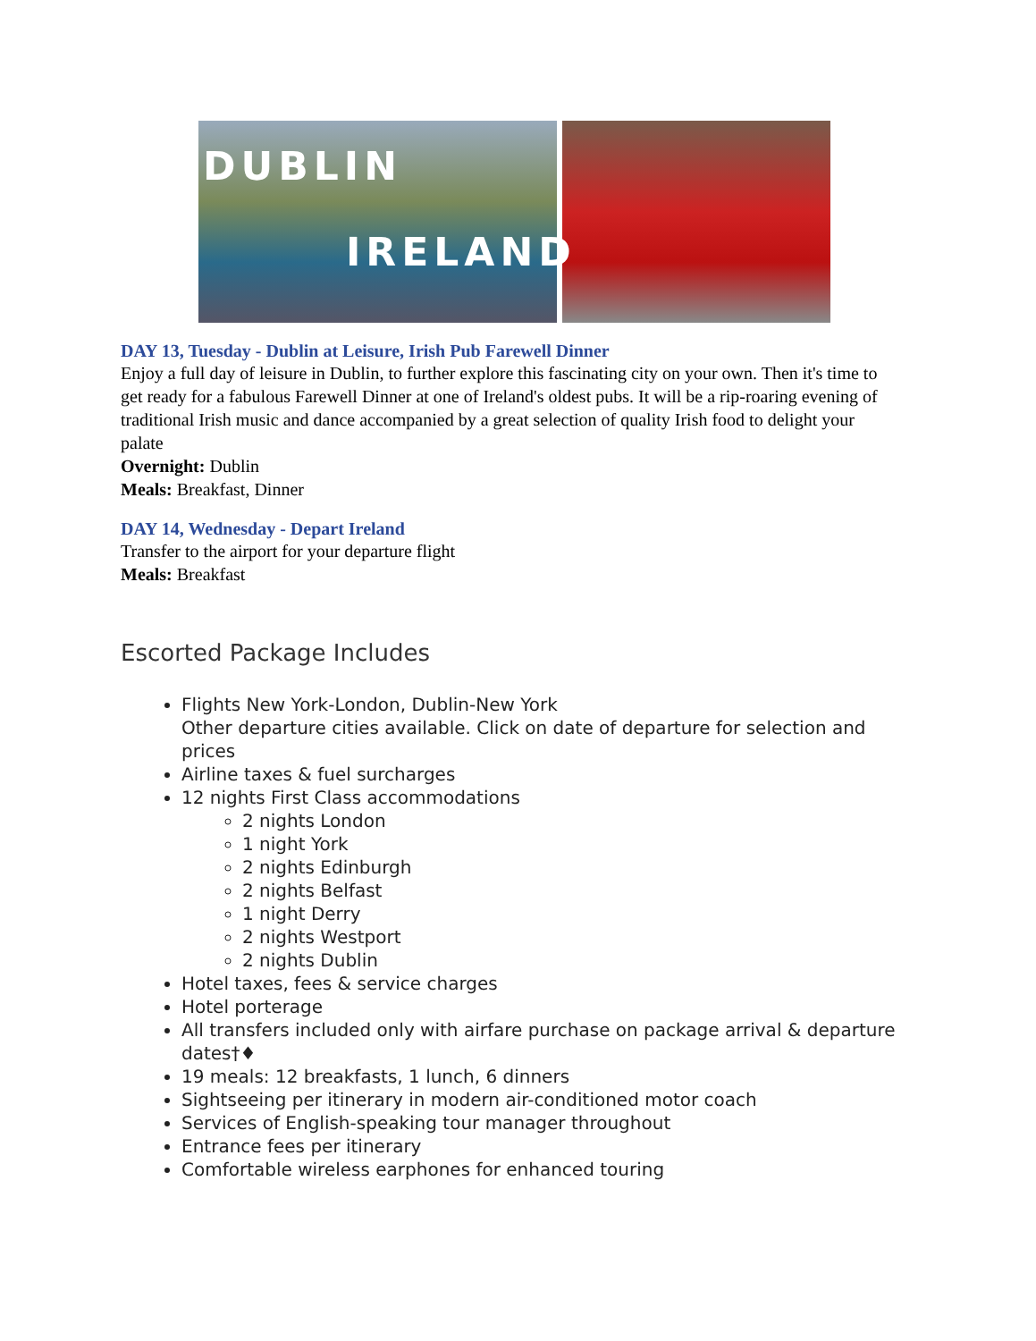DUBLIN
IRELAND
DAY 13, Tuesday - Dublin at Leisure, Irish Pub Farewell Dinner
Enjoy a full day of leisure in Dublin, to further explore this fascinating city on your own. Then it's time to get ready for a fabulous Farewell Dinner at one of Ireland's oldest pubs. It will be a rip-roaring evening of traditional Irish music and dance accompanied by a great selection of quality Irish food to delight your palate
Overnight: Dublin
Meals: Breakfast, Dinner
DAY 14, Wednesday - Depart Ireland
Transfer to the airport for your departure flight
Meals: Breakfast
Escorted Package Includes
Flights New York-London, Dublin-New York
Other departure cities available. Click on date of departure for selection and prices
Airline taxes & fuel surcharges
12 nights First Class accommodations
2 nights London
1 night York
2 nights Edinburgh
2 nights Belfast
1 night Derry
2 nights Westport
2 nights Dublin
Hotel taxes, fees & service charges
Hotel porterage
All transfers included only with airfare purchase on package arrival & departure dates†♦
19 meals: 12 breakfasts, 1 lunch, 6 dinners
Sightseeing per itinerary in modern air-conditioned motor coach
Services of English-speaking tour manager throughout
Entrance fees per itinerary
Comfortable wireless earphones for enhanced touring